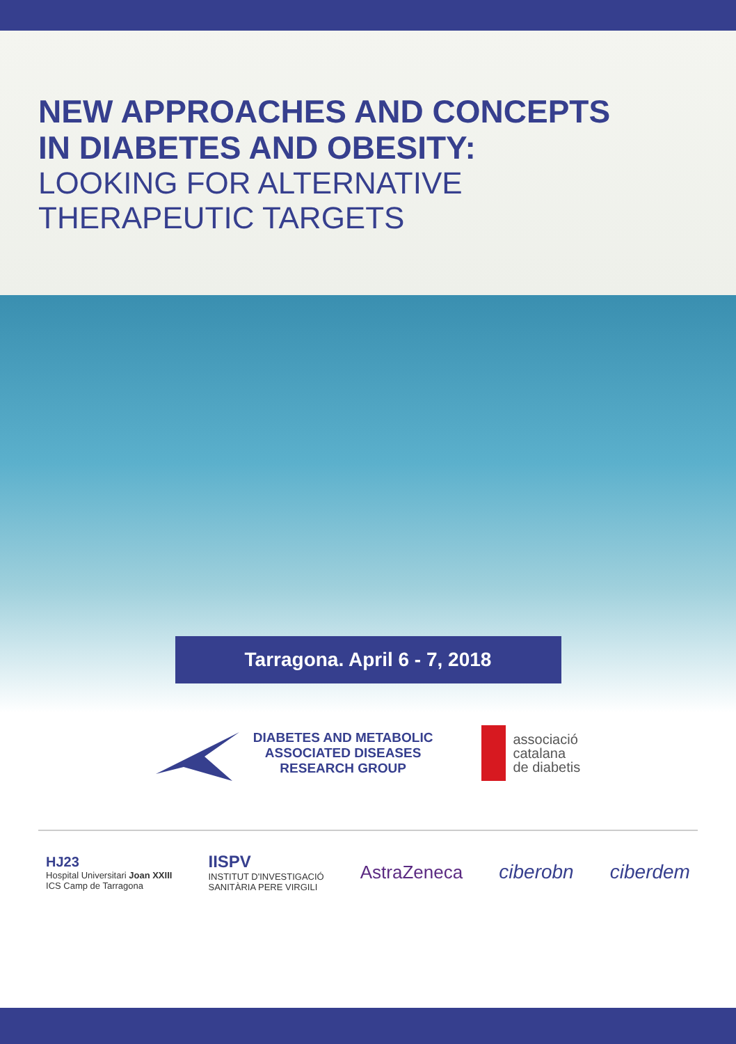NEW APPROACHES AND CONCEPTS
IN DIABETES AND OBESITY:
LOOKING FOR ALTERNATIVE
THERAPEUTIC TARGETS
Tarragona. April 6 - 7, 2018
DIABETES AND METABOLIC
ASSOCIATED DISEASES
RESEARCH GROUP
associació
catalana
de diabetis
HJ23
Hospital Universitari Joan XXIII
ICS Camp de Tarragona
IISPV
INSTITUT D'INVESTIGACIÓ
SANITÀRIA PERE VIRGILI
AstraZeneca ciberobn ciberdem